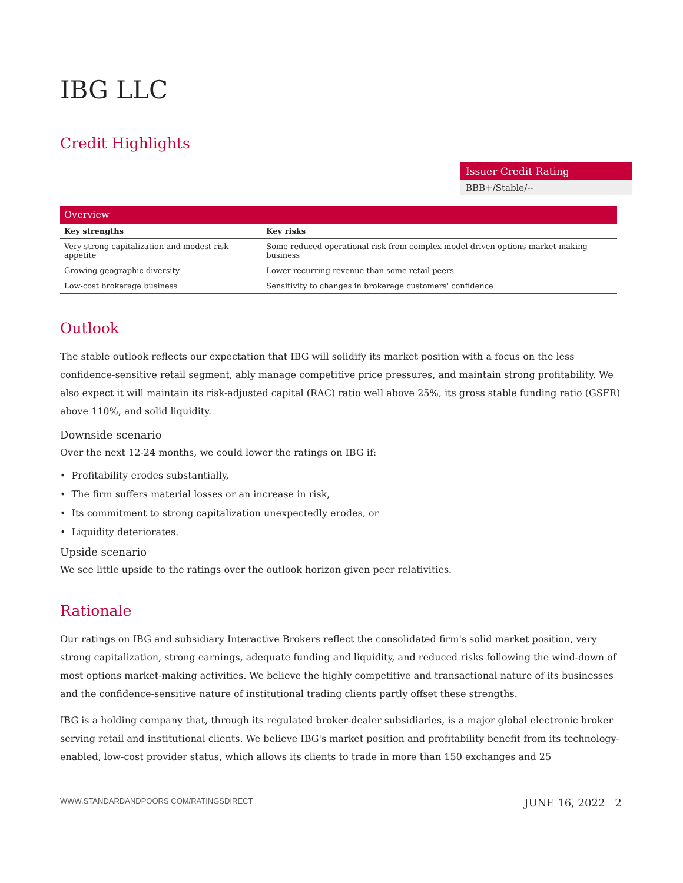IBG LLC
Credit Highlights
Issuer Credit Rating
BBB+/Stable/--
| Overview | |
| --- | --- |
| Key strengths | Key risks |
| Very strong capitalization and modest risk appetite | Some reduced operational risk from complex model-driven options market-making business |
| Growing geographic diversity | Lower recurring revenue than some retail peers |
| Low-cost brokerage business | Sensitivity to changes in brokerage customers' confidence |
Outlook
The stable outlook reflects our expectation that IBG will solidify its market position with a focus on the less confidence-sensitive retail segment, ably manage competitive price pressures, and maintain strong profitability. We also expect it will maintain its risk-adjusted capital (RAC) ratio well above 25%, its gross stable funding ratio (GSFR) above 110%, and solid liquidity.
Downside scenario
Over the next 12-24 months, we could lower the ratings on IBG if:
• Profitability erodes substantially,
• The firm suffers material losses or an increase in risk,
• Its commitment to strong capitalization unexpectedly erodes, or
• Liquidity deteriorates.
Upside scenario
We see little upside to the ratings over the outlook horizon given peer relativities.
Rationale
Our ratings on IBG and subsidiary Interactive Brokers reflect the consolidated firm's solid market position, very strong capitalization, strong earnings, adequate funding and liquidity, and reduced risks following the wind-down of most options market-making activities. We believe the highly competitive and transactional nature of its businesses and the confidence-sensitive nature of institutional trading clients partly offset these strengths.
IBG is a holding company that, through its regulated broker-dealer subsidiaries, is a major global electronic broker serving retail and institutional clients. We believe IBG's market position and profitability benefit from its technology-enabled, low-cost provider status, which allows its clients to trade in more than 150 exchanges and 25
WWW.STANDARDANDPOORS.COM/RATINGSDIRECT JUNE 16, 2022 2